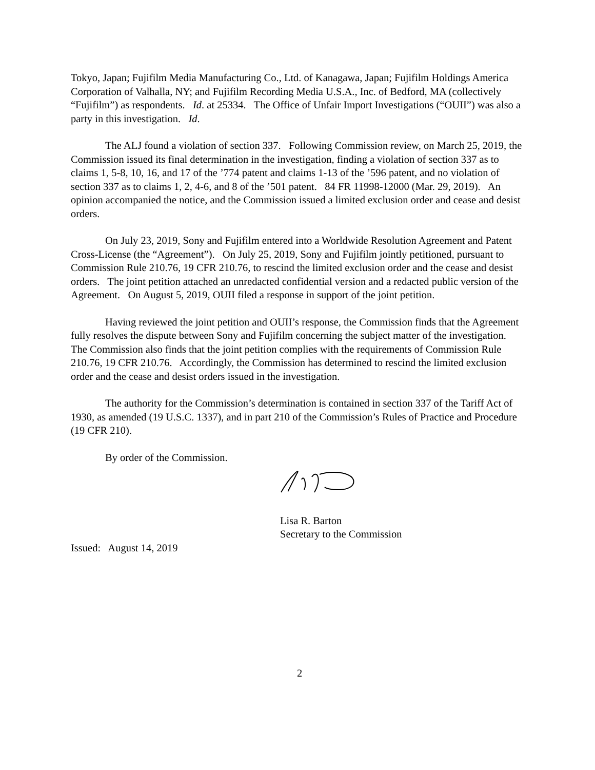Tokyo, Japan; Fujifilm Media Manufacturing Co., Ltd. of Kanagawa, Japan; Fujifilm Holdings America Corporation of Valhalla, NY; and Fujifilm Recording Media U.S.A., Inc. of Bedford, MA (collectively “Fujifilm”) as respondents. Id. at 25334. The Office of Unfair Import Investigations (“OUII”) was also a party in this investigation. Id.
The ALJ found a violation of section 337. Following Commission review, on March 25, 2019, the Commission issued its final determination in the investigation, finding a violation of section 337 as to claims 1, 5-8, 10, 16, and 17 of the ’774 patent and claims 1-13 of the ’596 patent, and no violation of section 337 as to claims 1, 2, 4-6, and 8 of the ’501 patent. 84 FR 11998-12000 (Mar. 29, 2019). An opinion accompanied the notice, and the Commission issued a limited exclusion order and cease and desist orders.
On July 23, 2019, Sony and Fujifilm entered into a Worldwide Resolution Agreement and Patent Cross-License (the “Agreement”). On July 25, 2019, Sony and Fujifilm jointly petitioned, pursuant to Commission Rule 210.76, 19 CFR 210.76, to rescind the limited exclusion order and the cease and desist orders. The joint petition attached an unredacted confidential version and a redacted public version of the Agreement. On August 5, 2019, OUII filed a response in support of the joint petition.
Having reviewed the joint petition and OUII’s response, the Commission finds that the Agreement fully resolves the dispute between Sony and Fujifilm concerning the subject matter of the investigation. The Commission also finds that the joint petition complies with the requirements of Commission Rule 210.76, 19 CFR 210.76. Accordingly, the Commission has determined to rescind the limited exclusion order and the cease and desist orders issued in the investigation.
The authority for the Commission’s determination is contained in section 337 of the Tariff Act of 1930, as amended (19 U.S.C. 1337), and in part 210 of the Commission’s Rules of Practice and Procedure (19 CFR 210).
By order of the Commission.
Lisa R. Barton
Secretary to the Commission
Issued: August 14, 2019
2